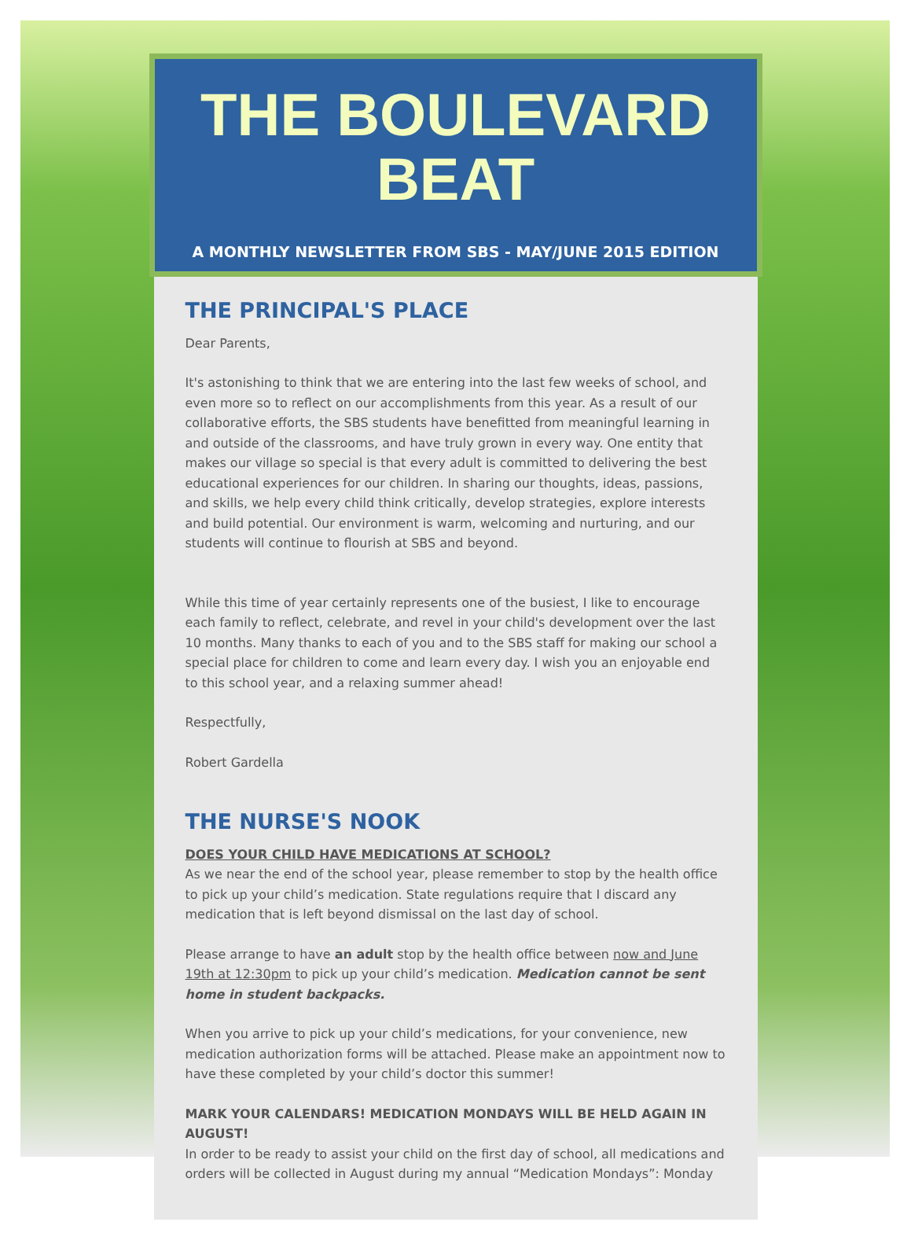THE BOULEVARD
BEAT
A MONTHLY NEWSLETTER FROM SBS - MAY/JUNE 2015 EDITION
THE PRINCIPAL'S PLACE
Dear Parents,
It's astonishing to think that we are entering into the last few weeks of school, and even more so to reflect on our accomplishments from this year. As a result of our collaborative efforts, the SBS students have benefitted from meaningful learning in and outside of the classrooms, and have truly grown in every way. One entity that makes our village so special is that every adult is committed to delivering the best educational experiences for our children. In sharing our thoughts, ideas, passions, and skills, we help every child think critically, develop strategies, explore interests and build potential. Our environment is warm, welcoming and nurturing, and our students will continue to flourish at SBS and beyond.
While this time of year certainly represents one of the busiest, I like to encourage each family to reflect, celebrate, and revel in your child's development over the last 10 months. Many thanks to each of you and to the SBS staff for making our school a special place for children to come and learn every day. I wish you an enjoyable end to this school year, and a relaxing summer ahead!
Respectfully,
Robert Gardella
THE NURSE'S NOOK
DOES YOUR CHILD HAVE MEDICATIONS AT SCHOOL?
As we near the end of the school year, please remember to stop by the health office to pick up your child’s medication. State regulations require that I discard any medication that is left beyond dismissal on the last day of school.
Please arrange to have an adult stop by the health office between now and June 19th at 12:30pm to pick up your child’s medication. Medication cannot be sent home in student backpacks.
When you arrive to pick up your child’s medications, for your convenience, new medication authorization forms will be attached. Please make an appointment now to have these completed by your child’s doctor this summer!
MARK YOUR CALENDARS! MEDICATION MONDAYS WILL BE HELD AGAIN IN AUGUST!
In order to be ready to assist your child on the first day of school, all medications and orders will be collected in August during my annual “Medication Mondays”: Monday